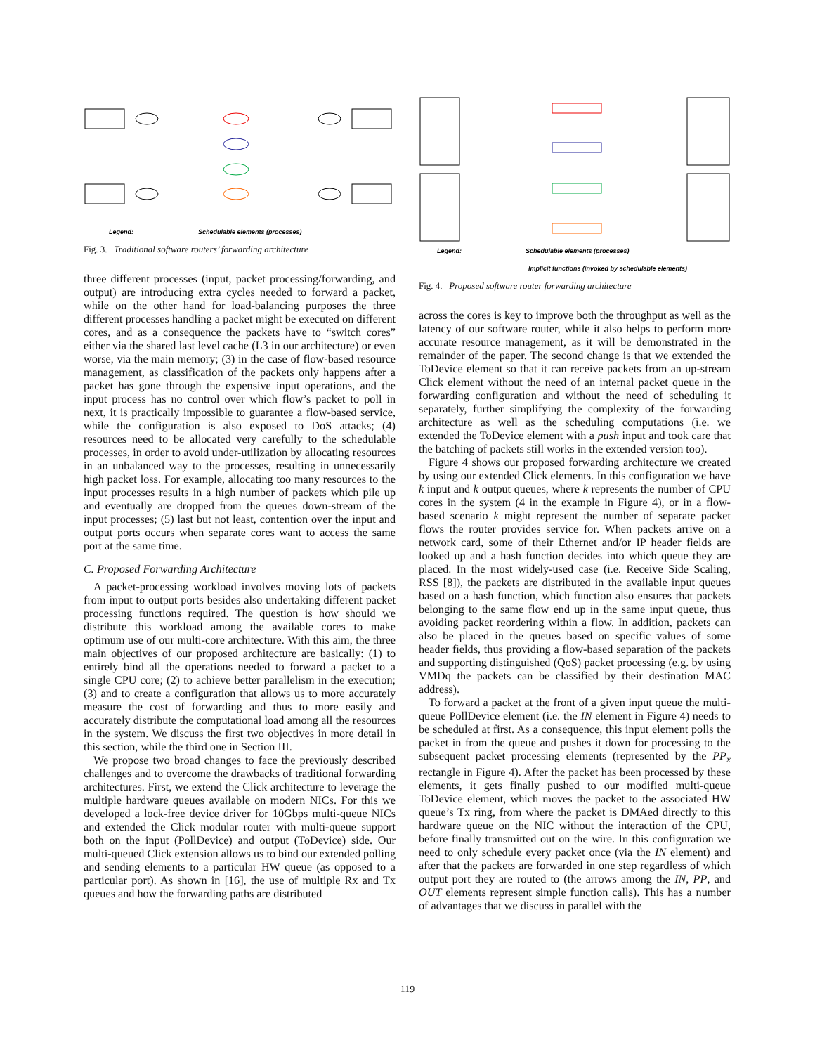Legend:
Schedulable elements (processes)
Fig. 3. Traditional software routers’ forwarding architecture
three different processes (input, packet processing/forwarding, and output) are introducing extra cycles needed to forward a packet, while on the other hand for load-balancing purposes the three different processes handling a packet might be executed on different cores, and as a consequence the packets have to “switch cores” either via the shared last level cache (L3 in our architecture) or even worse, via the main memory; (3) in the case of flow-based resource management, as classification of the packets only happens after a packet has gone through the expensive input operations, and the input process has no control over which flow’s packet to poll in next, it is practically impossible to guarantee a flow-based service, while the configuration is also exposed to DoS attacks; (4) resources need to be allocated very carefully to the schedulable processes, in order to avoid under-utilization by allocating resources in an unbalanced way to the processes, resulting in unnecessarily high packet loss. For example, allocating too many resources to the input processes results in a high number of packets which pile up and eventually are dropped from the queues down-stream of the input processes; (5) last but not least, contention over the input and output ports occurs when separate cores want to access the same port at the same time.
C. Proposed Forwarding Architecture
A packet-processing workload involves moving lots of packets from input to output ports besides also undertaking different packet processing functions required. The question is how should we distribute this workload among the available cores to make optimum use of our multi-core architecture. With this aim, the three main objectives of our proposed architecture are basically: (1) to entirely bind all the operations needed to forward a packet to a single CPU core; (2) to achieve better parallelism in the execution; (3) and to create a configuration that allows us to more accurately measure the cost of forwarding and thus to more easily and accurately distribute the computational load among all the resources in the system. We discuss the first two objectives in more detail in this section, while the third one in Section III.
We propose two broad changes to face the previously described challenges and to overcome the drawbacks of traditional forwarding architectures. First, we extend the Click architecture to leverage the multiple hardware queues available on modern NICs. For this we developed a lock-free device driver for 10Gbps multi-queue NICs and extended the Click modular router with multi-queue support both on the input (PollDevice) and output (ToDevice) side. Our multi-queued Click extension allows us to bind our extended polling and sending elements to a particular HW queue (as opposed to a particular port). As shown in [16], the use of multiple Rx and Tx queues and how the forwarding paths are distributed
Legend:
Schedulable elements (processes)
Implicit functions (invoked by schedulable elements)
Fig. 4. Proposed software router forwarding architecture
across the cores is key to improve both the throughput as well as the latency of our software router, while it also helps to perform more accurate resource management, as it will be demonstrated in the remainder of the paper. The second change is that we extended the ToDevice element so that it can receive packets from an up-stream Click element without the need of an internal packet queue in the forwarding configuration and without the need of scheduling it separately, further simplifying the complexity of the forwarding architecture as well as the scheduling computations (i.e. we extended the ToDevice element with a push input and took care that the batching of packets still works in the extended version too).
Figure 4 shows our proposed forwarding architecture we created by using our extended Click elements. In this configuration we have k input and k output queues, where k represents the number of CPU cores in the system (4 in the example in Figure 4), or in a flow-based scenario k might represent the number of separate packet flows the router provides service for. When packets arrive on a network card, some of their Ethernet and/or IP header fields are looked up and a hash function decides into which queue they are placed. In the most widely-used case (i.e. Receive Side Scaling, RSS [8]), the packets are distributed in the available input queues based on a hash function, which function also ensures that packets belonging to the same flow end up in the same input queue, thus avoiding packet reordering within a flow. In addition, packets can also be placed in the queues based on specific values of some header fields, thus providing a flow-based separation of the packets and supporting distinguished (QoS) packet processing (e.g. by using VMDq the packets can be classified by their destination MAC address).
To forward a packet at the front of a given input queue the multi-queue PollDevice element (i.e. the IN element in Figure 4) needs to be scheduled at first. As a consequence, this input element polls the packet in from the queue and pushes it down for processing to the subsequent packet processing elements (represented by the PP<sub>x</sub> rectangle in Figure 4). After the packet has been processed by these elements, it gets finally pushed to our modified multi-queue ToDevice element, which moves the packet to the associated HW queue’s Tx ring, from where the packet is DMAed directly to this hardware queue on the NIC without the interaction of the CPU, before finally transmitted out on the wire. In this configuration we need to only schedule every packet once (via the IN element) and after that the packets are forwarded in one step regardless of which output port they are routed to (the arrows among the IN, PP, and OUT elements represent simple function calls). This has a number of advantages that we discuss in parallel with the
119